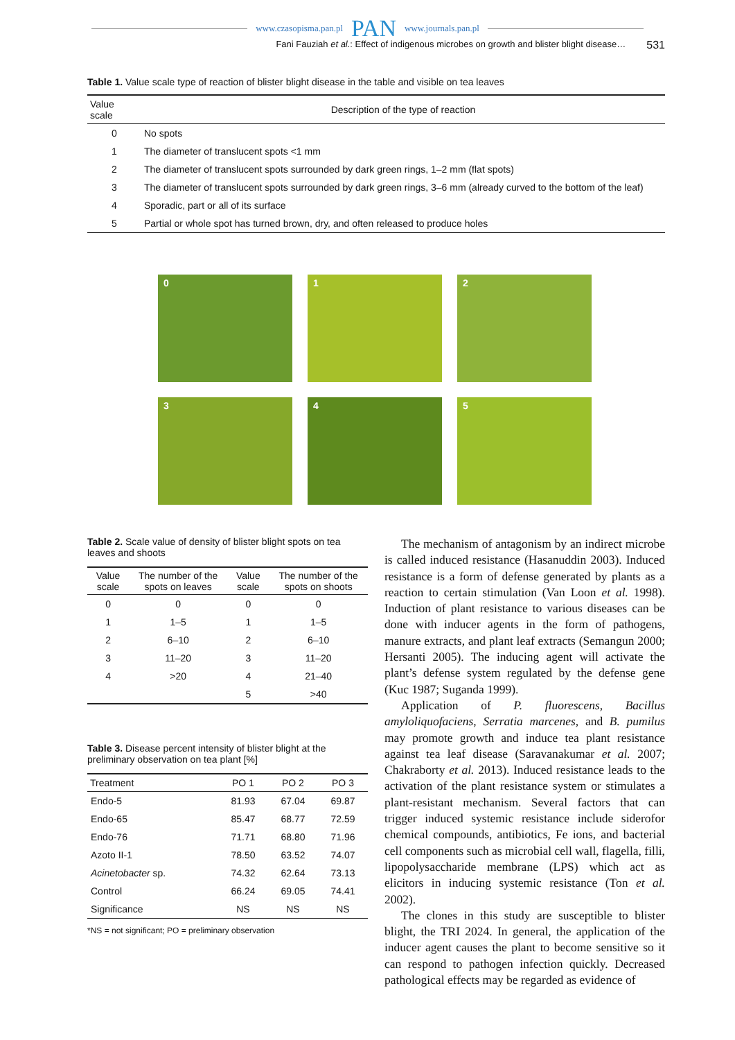www.czasopisma.pan.pl PAN www.journals.pan.pl
Fani Fauziah et al.: Effect of indigenous microbes on growth and blister blight disease… 531
Table 1. Value scale type of reaction of blister blight disease in the table and visible on tea leaves
| Value scale | Description of the type of reaction |
| --- | --- |
| 0 | No spots |
| 1 | The diameter of translucent spots <1 mm |
| 2 | The diameter of translucent spots surrounded by dark green rings, 1–2 mm (flat spots) |
| 3 | The diameter of translucent spots surrounded by dark green rings, 3–6 mm (already curved to the bottom of the leaf) |
| 4 | Sporadic, part or all of its surface |
| 5 | Partial or whole spot has turned brown, dry, and often released to produce holes |
0
1
2
3
4
5
Table 2. Scale value of density of blister blight spots on tea leaves and shoots
| Value scale | The number of the spots on leaves | Value scale | The number of the spots on shoots |
| --- | --- | --- | --- |
| 0 | 0 | 0 | 0 |
| 1 | 1–5 | 1 | 1–5 |
| 2 | 6–10 | 2 | 6–10 |
| 3 | 11–20 | 3 | 11–20 |
| 4 | >20 | 4 | 21–40 |
| | | 5 | >40 |
Table 3. Disease percent intensity of blister blight at the preliminary observation on tea plant [%]
| Treatment | PO 1 | PO 2 | PO 3 |
| --- | --- | --- | --- |
| Endo-5 | 81.93 | 67.04 | 69.87 |
| Endo-65 | 85.47 | 68.77 | 72.59 |
| Endo-76 | 71.71 | 68.80 | 71.96 |
| Azoto II-1 | 78.50 | 63.52 | 74.07 |
| Acinetobacter sp. | 74.32 | 62.64 | 73.13 |
| Control | 66.24 | 69.05 | 74.41 |
| Significance | NS | NS | NS |
*NS = not significant; PO = preliminary observation
The mechanism of antagonism by an indirect microbe is called induced resistance (Hasanuddin 2003). Induced resistance is a form of defense generated by plants as a reaction to certain stimulation (Van Loon et al. 1998). Induction of plant resistance to various diseases can be done with inducer agents in the form of pathogens, manure extracts, and plant leaf extracts (Semangun 2000; Hersanti 2005). The inducing agent will activate the plant’s defense system regulated by the defense gene (Kuc 1987; Suganda 1999).
Application of P. fluorescens, Bacillus amyloliquofaciens, Serratia marcenes, and B. pumilus may promote growth and induce tea plant resistance against tea leaf disease (Saravanakumar et al. 2007; Chakraborty et al. 2013). Induced resistance leads to the activation of the plant resistance system or stimulates a plant-resistant mechanism. Several factors that can trigger induced systemic resistance include siderofor chemical compounds, antibiotics, Fe ions, and bacterial cell components such as microbial cell wall, flagella, filli, lipopolysaccharide membrane (LPS) which act as elicitors in inducing systemic resistance (Ton et al. 2002).
The clones in this study are susceptible to blister blight, the TRI 2024. In general, the application of the inducer agent causes the plant to become sensitive so it can respond to pathogen infection quickly. Decreased pathological effects may be regarded as evidence of